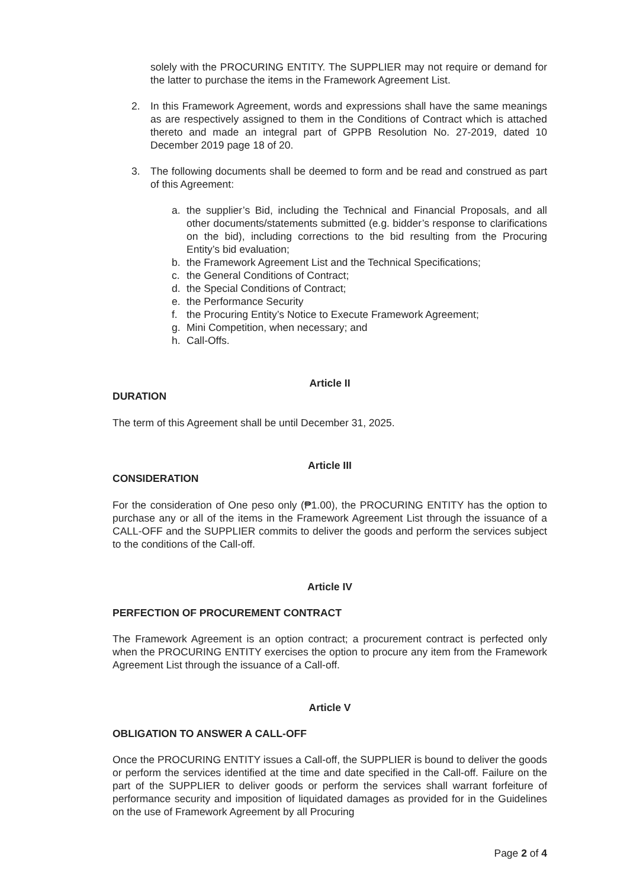solely with the PROCURING ENTITY. The SUPPLIER may not require or demand for the latter to purchase the items in the Framework Agreement List.
2. In this Framework Agreement, words and expressions shall have the same meanings as are respectively assigned to them in the Conditions of Contract which is attached thereto and made an integral part of GPPB Resolution No. 27-2019, dated 10 December 2019 page 18 of 20.
3. The following documents shall be deemed to form and be read and construed as part of this Agreement:
a. the supplier’s Bid, including the Technical and Financial Proposals, and all other documents/statements submitted (e.g. bidder’s response to clarifications on the bid), including corrections to the bid resulting from the Procuring Entity’s bid evaluation;
b. the Framework Agreement List and the Technical Specifications;
c. the General Conditions of Contract;
d. the Special Conditions of Contract;
e. the Performance Security
f. the Procuring Entity’s Notice to Execute Framework Agreement;
g. Mini Competition, when necessary; and
h. Call-Offs.
Article II
DURATION
The term of this Agreement shall be until December 31, 2025.
Article III
CONSIDERATION
For the consideration of One peso only (₱1.00), the PROCURING ENTITY has the option to purchase any or all of the items in the Framework Agreement List through the issuance of a CALL-OFF and the SUPPLIER commits to deliver the goods and perform the services subject to the conditions of the Call-off.
Article IV
PERFECTION OF PROCUREMENT CONTRACT
The Framework Agreement is an option contract; a procurement contract is perfected only when the PROCURING ENTITY exercises the option to procure any item from the Framework Agreement List through the issuance of a Call-off.
Article V
OBLIGATION TO ANSWER A CALL-OFF
Once the PROCURING ENTITY issues a Call-off, the SUPPLIER is bound to deliver the goods or perform the services identified at the time and date specified in the Call-off. Failure on the part of the SUPPLIER to deliver goods or perform the services shall warrant forfeiture of performance security and imposition of liquidated damages as provided for in the Guidelines on the use of Framework Agreement by all Procuring
Page 2 of 4